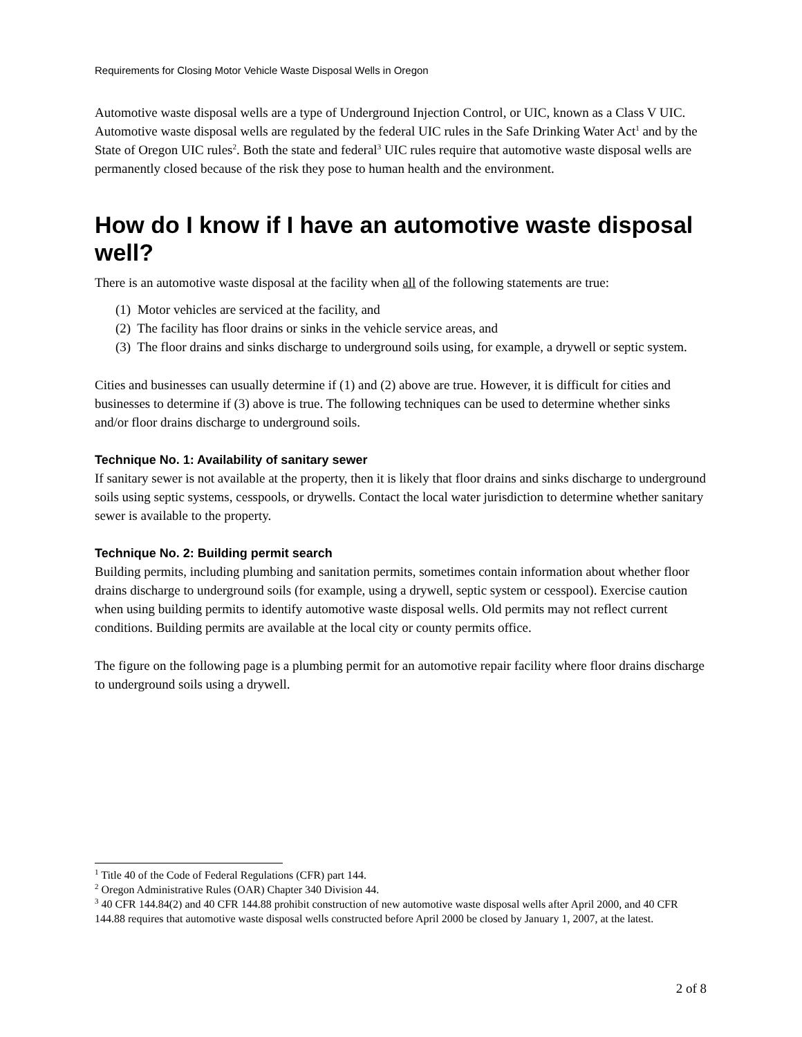Requirements for Closing Motor Vehicle Waste Disposal Wells in Oregon
Automotive waste disposal wells are a type of Underground Injection Control, or UIC, known as a Class V UIC. Automotive waste disposal wells are regulated by the federal UIC rules in the Safe Drinking Water Act<sup>1</sup> and by the State of Oregon UIC rules<sup>2</sup>. Both the state and federal<sup>3</sup> UIC rules require that automotive waste disposal wells are permanently closed because of the risk they pose to human health and the environment.
How do I know if I have an automotive waste disposal well?
There is an automotive waste disposal at the facility when all of the following statements are true:
(1) Motor vehicles are serviced at the facility, and
(2) The facility has floor drains or sinks in the vehicle service areas, and
(3) The floor drains and sinks discharge to underground soils using, for example, a drywell or septic system.
Cities and businesses can usually determine if (1) and (2) above are true. However, it is difficult for cities and businesses to determine if (3) above is true. The following techniques can be used to determine whether sinks and/or floor drains discharge to underground soils.
Technique No. 1: Availability of sanitary sewer
If sanitary sewer is not available at the property, then it is likely that floor drains and sinks discharge to underground soils using septic systems, cesspools, or drywells. Contact the local water jurisdiction to determine whether sanitary sewer is available to the property.
Technique No. 2: Building permit search
Building permits, including plumbing and sanitation permits, sometimes contain information about whether floor drains discharge to underground soils (for example, using a drywell, septic system or cesspool). Exercise caution when using building permits to identify automotive waste disposal wells. Old permits may not reflect current conditions. Building permits are available at the local city or county permits office.
The figure on the following page is a plumbing permit for an automotive repair facility where floor drains discharge to underground soils using a drywell.
<sup>1</sup> Title 40 of the Code of Federal Regulations (CFR) part 144.
<sup>2</sup> Oregon Administrative Rules (OAR) Chapter 340 Division 44.
<sup>3</sup> 40 CFR 144.84(2) and 40 CFR 144.88 prohibit construction of new automotive waste disposal wells after April 2000, and 40 CFR 144.88 requires that automotive waste disposal wells constructed before April 2000 be closed by January 1, 2007, at the latest.
2 of 8